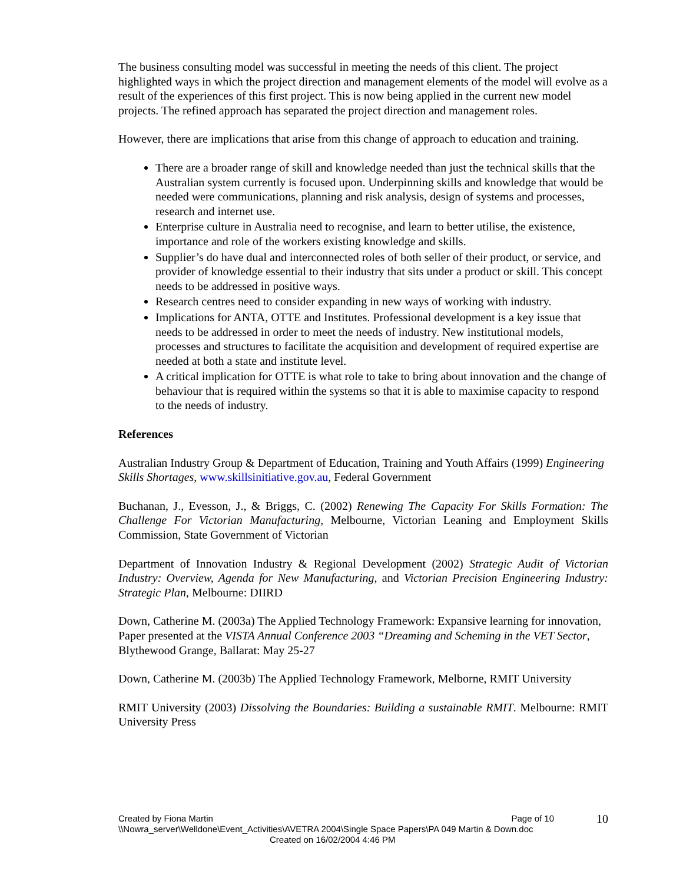The business consulting model was successful in meeting the needs of this client. The project highlighted ways in which the project direction and management elements of the model will evolve as a result of the experiences of this first project. This is now being applied in the current new model projects. The refined approach has separated the project direction and management roles.
However, there are implications that arise from this change of approach to education and training.
There are a broader range of skill and knowledge needed than just the technical skills that the Australian system currently is focused upon. Underpinning skills and knowledge that would be needed were communications, planning and risk analysis, design of systems and processes, research and internet use.
Enterprise culture in Australia need to recognise, and learn to better utilise, the existence, importance and role of the workers existing knowledge and skills.
Supplier’s do have dual and interconnected roles of both seller of their product, or service, and provider of knowledge essential to their industry that sits under a product or skill. This concept needs to be addressed in positive ways.
Research centres need to consider expanding in new ways of working with industry.
Implications for ANTA, OTTE and Institutes. Professional development is a key issue that needs to be addressed in order to meet the needs of industry. New institutional models, processes and structures to facilitate the acquisition and development of required expertise are needed at both a state and institute level.
A critical implication for OTTE is what role to take to bring about innovation and the change of behaviour that is required within the systems so that it is able to maximise capacity to respond to the needs of industry.
References
Australian Industry Group & Department of Education, Training and Youth Affairs (1999) Engineering Skills Shortages, www.skillsinitiative.gov.au, Federal Government
Buchanan, J., Evesson, J., & Briggs, C. (2002) Renewing The Capacity For Skills Formation: The Challenge For Victorian Manufacturing, Melbourne, Victorian Leaning and Employment Skills Commission, State Government of Victorian
Department of Innovation Industry & Regional Development (2002) Strategic Audit of Victorian Industry: Overview, Agenda for New Manufacturing, and Victorian Precision Engineering Industry: Strategic Plan, Melbourne: DIIRD
Down, Catherine M. (2003a) The Applied Technology Framework: Expansive learning for innovation, Paper presented at the VISTA Annual Conference 2003 “Dreaming and Scheming in the VET Sector, Blythewood Grange, Ballarat: May 25-27
Down, Catherine M. (2003b) The Applied Technology Framework, Melborne, RMIT University
RMIT University (2003) Dissolving the Boundaries: Building a sustainable RMIT. Melbourne: RMIT University Press
Created by Fiona Martin Page of 10 10
\\Nowra_server\Welldone\Event_Activities\AVETRA 2004\Single Space Papers\PA 049 Martin & Down.doc
Created on 16/02/2004 4:46 PM